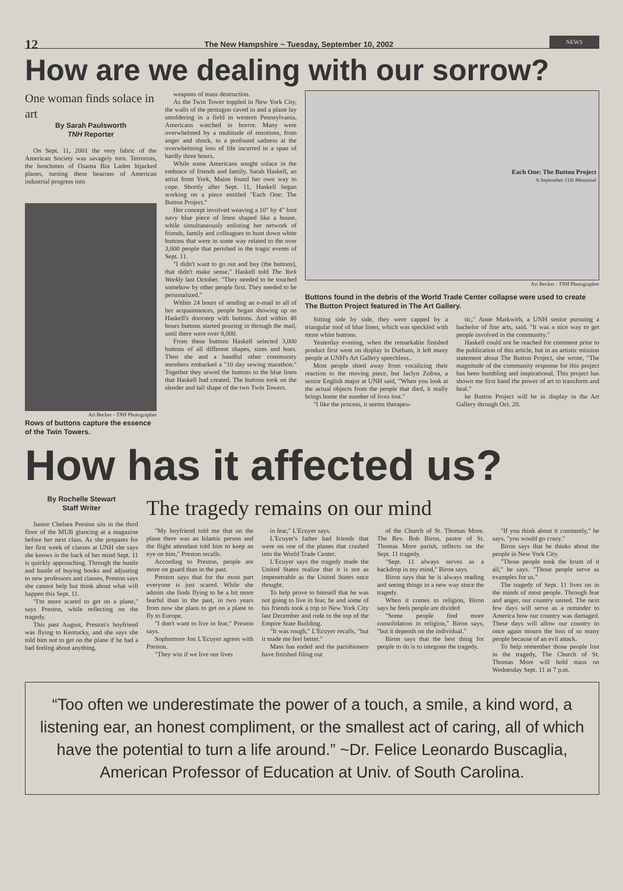12 The New Hampshire ~ Tuesday, September 10, 2002 NEWS
How are we dealing with our sorrow?
One woman finds solace in art
By Sarah Paulsworth
TNH Reporter
On Sept. 11, 2001 the very fabric of the American Society was savagely torn. Terrorists, the henchmen of Osama Bin Laden hijacked planes, turning these beacons of American industrial progress into
Ari Becker - TNH Photographer
Rows of buttons capture the essence of the Twin Towers.
weapons of mass destruction.
As the Twin Tower toppled in New York City, the walls of the pentagon caved in and a plane lay smoldering in a field in western Pennsylvania, Americans watched in horror. Many were overwhelmed by a multitude of emotions, from anger and shock, to a profound sadness at the overwhelming loss of life incurred in a span of hardly three hours.
While some Americans sought solace in the embrace of friends and family, Sarah Haskell, an artist from York, Maine found her own way to cope. Shortly after Sept. 11, Haskell began working on a piece entitled "Each One: The Button Project."
Her concept involved weaving a 10" by 4" foot navy blue piece of linen shaped like a house, while simultaneously enlisting her network of friends, family and colleagues to hunt down white buttons that were in some way related to the over 3,000 people that perished in the tragic events of Sept. 11.
"I didn't want to go out and buy (the buttons), that didn't make sense," Haskell told The York Weekly last October. "They needed to be touched somehow by other people first. They needed to be personalized."
Within 24 hours of sending an e-mail to all of her acquaintances, people began showing up on Haskell's doorstep with buttons. And within 48 hours buttons started pouring in through the mail, until there were over 8,000.
From these buttons Haskell selected 3,000 buttons of all different shapes, sizes and hues. Then she and a handful other community members embarked a "10 day sewing marathon." Together they sewed the buttons to the blue linen that Haskell had created. The buttons took on the slender and tall shape of the two Twin Towers.
Each One: The Button Project
A September 11th Memorial
Ari Becker - TNH Photographer
Buttons found in the debris of the World Trade Center collapse were used to create The Button Project featured in The Art Gallery.
Sitting side by side, they were capped by a triangular roof of blue linen, which was speckled with more white buttons.
Yesterday evening, when the remarkable finished product first went on display in Durham, it left many people at UNH's Art Gallery speechless..
Most people shied away from vocalizing their reaction to the moving piece, but Jaclyn Zofrea, a senior English major at UNH said, "When you look at the actual objects from the people that died, it really brings home the number of lives lost."
"I like the process, it seems therapeu-
tic," Anne Markwith, a UNH senior pursuing a bachelor of fine arts, said. "It was a nice way to get people involved in the community."
Haskell could not be reached for comment prior to the publication of this article, but in an artistic mission statement about The Button Project, she wrote, "The magnitude of the community response for this project has been humbling and inspirational. This project has shown me first hand the power of art to transform and heal."
he Button Project will be in display in the Art Gallery through Oct. 20.
How has it affected us?
By Rochelle Stewart
Staff Writer
Junior Chelsea Preston sits in the third floor of the MUB glancing at a magazine before her next class. As she prepares for her first week of classes at UNH she says she knows in the back of her mind Sept. 11 is quickly approaching. Through the hustle and bustle of buying books and adjusting to new professors and classes, Preston says she cannot help but think about what will happen this Sept. 11.
"I'm more scared to get on a plane," says Preston, while reflecting on the tragedy.
This past August, Preston's boyfriend was flying to Kentucky, and she says she told him not to get on the plane if he had a bad feeling about anything.
The tragedy remains on our mind
"My boyfriend told me that on the plane there was an Islamic person and the flight attendant told him to keep an eye on him," Preston recalls.
According to Preston, people are more on guard than in the past.
Preston says that for the most part everyone is just scared. While she admits she finds flying to be a bit more fearful than in the past, in two years from now she plans to get on a plane to fly to Europe.
"I don't want to live in fear," Preston says.
Sophomore Jon L'Ecuyer agrees with Preston.
"They win if we live our lives
in fear," L'Ecuyer says.
L'Ecuyer's father had friends that were on one of the planes that crashed into the World Trade Center.
L'Ecuyer says the tragedy made the United States realize that it is not as impenetrable as the United States once thought.
To help prove to himself that he was not going to live in fear, he and some of his friends took a trip to New York City last December and rode to the top of the Empire State Building.
"It was rough," L'Ecuyer recalls, "but it made me feel better."
Mass has ended and the parishioners have finished filing out
of the Church of St. Thomas More. The Rev. Bob Biron, pastor of St. Thomas More parish, reflects on the Sept. 11 tragedy.
"Sept. 11 always serves as a backdrop in my mind," Biron says.
Biron says that he is always reading and seeing things in a new way since the tragedy.
When it comes to religion, Biron says he feels people are divided
"Some people find more consolidation in religion," Biron says, "but it depends on the individual."
Biron says that the best thing for people to do is to integrate the tragedy.
"If you think about it constantly," he says, "you would go crazy."
Biron says that he thinks about the people in New York City.
"Those people took the brunt of it all," he says. "Those people serve as examples for us."
The tragedy of Sept. 11 lives on in the minds of most people. Through fear and anger, our country united. The next few days will serve as a reminder to America how our country was damaged. These days will allow our country to once again mourn the loss of so many people because of an evil attack.
To help remember those people lost in the tragedy, The Church of St. Thomas More will hold mass on Wednesday Sept. 11 at 7 p.m.
“Too often we underestimate the power of a touch, a smile, a kind word, a listening ear, an honest compliment, or the smallest act of caring, all of which have the potential to turn a life around.” ~Dr. Felice Leonardo Buscaglia, American Professor of Education at Univ. of South Carolina.